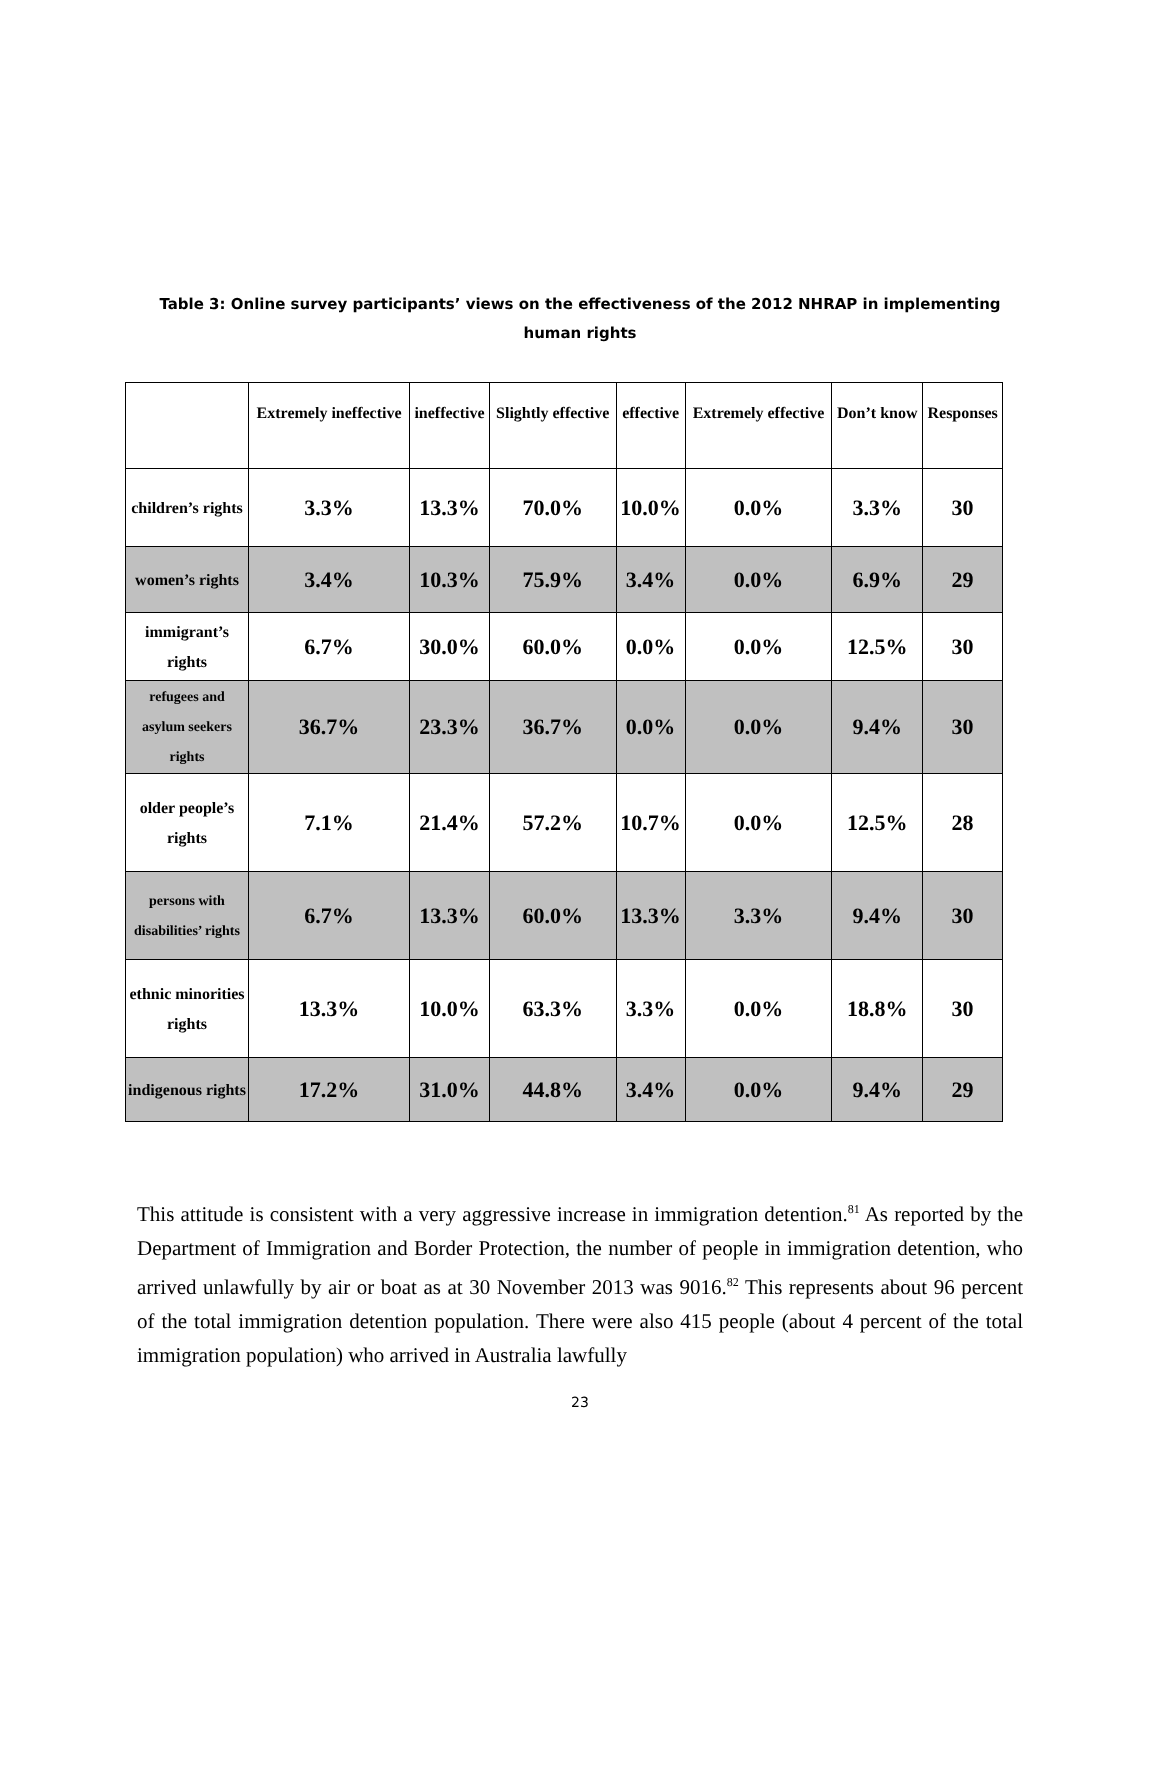Table 3: Online survey participants’ views on the effectiveness of the 2012 NHRAP in implementing
human rights
| | Extremely ineffective | ineffective | Slightly effective | effective | Extremely effective | Don’t know | Responses |
| --- | --- | --- | --- | --- | --- | --- | --- |
| children’s rights | 3.3% | 13.3% | 70.0% | 10.0% | 0.0% | 3.3% | 30 |
| women’s rights | 3.4% | 10.3% | 75.9% | 3.4% | 0.0% | 6.9% | 29 |
| immigrant’s rights | 6.7% | 30.0% | 60.0% | 0.0% | 0.0% | 12.5% | 30 |
| refugees and asylum seekers rights | 36.7% | 23.3% | 36.7% | 0.0% | 0.0% | 9.4% | 30 |
| older people’s rights | 7.1% | 21.4% | 57.2% | 10.7% | 0.0% | 12.5% | 28 |
| persons with disabilities’ rights | 6.7% | 13.3% | 60.0% | 13.3% | 3.3% | 9.4% | 30 |
| ethnic minorities rights | 13.3% | 10.0% | 63.3% | 3.3% | 0.0% | 18.8% | 30 |
| indigenous rights | 17.2% | 31.0% | 44.8% | 3.4% | 0.0% | 9.4% | 29 |
This attitude is consistent with a very aggressive increase in immigration detention.<sup>81</sup> As reported by the Department of Immigration and Border Protection, the number of people in immigration detention, who arrived unlawfully by air or boat as at 30 November 2013 was 9016.<sup>82</sup> This represents about 96 percent of the total immigration detention population. There were also 415 people (about 4 percent of the total immigration population) who arrived in Australia lawfully
23